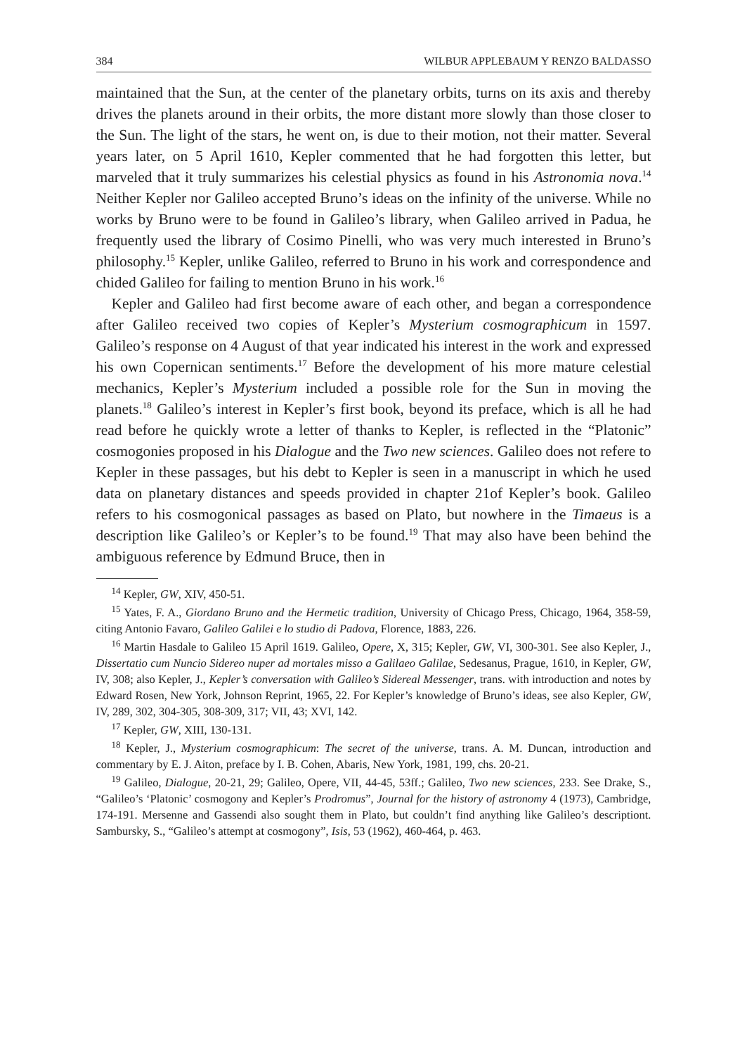384 WILBUR APPLEBAUM Y RENZO BALDASSO
maintained that the Sun, at the center of the planetary orbits, turns on its axis and thereby drives the planets around in their orbits, the more distant more slowly than those closer to the Sun. The light of the stars, he went on, is due to their motion, not their matter. Several years later, on 5 April 1610, Kepler commented that he had forgotten this letter, but marveled that it truly summarizes his celestial physics as found in his Astronomia nova.<sup>14</sup> Neither Kepler nor Galileo accepted Bruno’s ideas on the infinity of the universe. While no works by Bruno were to be found in Galileo’s library, when Galileo arrived in Padua, he frequently used the library of Cosimo Pinelli, who was very much interested in Bruno’s philosophy.<sup>15</sup> Kepler, unlike Galileo, referred to Bruno in his work and correspondence and chided Galileo for failing to mention Bruno in his work.<sup>16</sup>
Kepler and Galileo had first become aware of each other, and began a correspondence after Galileo received two copies of Kepler’s Mysterium cosmographicum in 1597. Galileo’s response on 4 August of that year indicated his interest in the work and expressed his own Copernican sentiments.<sup>17</sup> Before the development of his more mature celestial mechanics, Kepler’s Mysterium included a possible role for the Sun in moving the planets.<sup>18</sup> Galileo’s interest in Kepler’s first book, beyond its preface, which is all he had read before he quickly wrote a letter of thanks to Kepler, is reflected in the “Platonic” cosmogonies proposed in his Dialogue and the Two new sciences. Galileo does not refere to Kepler in these passages, but his debt to Kepler is seen in a manuscript in which he used data on planetary distances and speeds provided in chapter 21of Kepler’s book. Galileo refers to his cosmogonical passages as based on Plato, but nowhere in the Timaeus is a description like Galileo’s or Kepler’s to be found.<sup>19</sup> That may also have been behind the ambiguous reference by Edmund Bruce, then in
<sup>14</sup> Kepler, GW, XIV, 450-51.
<sup>15</sup> Yates, F. A., Giordano Bruno and the Hermetic tradition, University of Chicago Press, Chicago, 1964, 358-59, citing Antonio Favaro, Galileo Galilei e lo studio di Padova, Florence, 1883, 226.
<sup>16</sup> Martin Hasdale to Galileo 15 April 1619. Galileo, Opere, X, 315; Kepler, GW, VI, 300-301. See also Kepler, J., Dissertatio cum Nuncio Sidereo nuper ad mortales misso a Galilaeo Galilae, Sedesanus, Prague, 1610, in Kepler, GW, IV, 308; also Kepler, J., Kepler’s conversation with Galileo’s Sidereal Messenger, trans. with introduction and notes by Edward Rosen, New York, Johnson Reprint, 1965, 22. For Kepler’s knowledge of Bruno’s ideas, see also Kepler, GW, IV, 289, 302, 304-305, 308-309, 317; VII, 43; XVI, 142.
<sup>17</sup> Kepler, GW, XIII, 130-131.
<sup>18</sup> Kepler, J., Mysterium cosmographicum: The secret of the universe, trans. A. M. Duncan, introduction and commentary by E. J. Aiton, preface by I. B. Cohen, Abaris, New York, 1981, 199, chs. 20-21.
<sup>19</sup> Galileo, Dialogue, 20-21, 29; Galileo, Opere, VII, 44-45, 53ff.; Galileo, Two new sciences, 233. See Drake, S., “Galileo’s ‘Platonic’ cosmogony and Kepler’s Prodromus”, Journal for the history of astronomy 4 (1973), Cambridge, 174-191. Mersenne and Gassendi also sought them in Plato, but couldn’t find anything like Galileo’s descriptiont. Sambursky, S., “Galileo’s attempt at cosmogony”, Isis, 53 (1962), 460-464, p. 463.